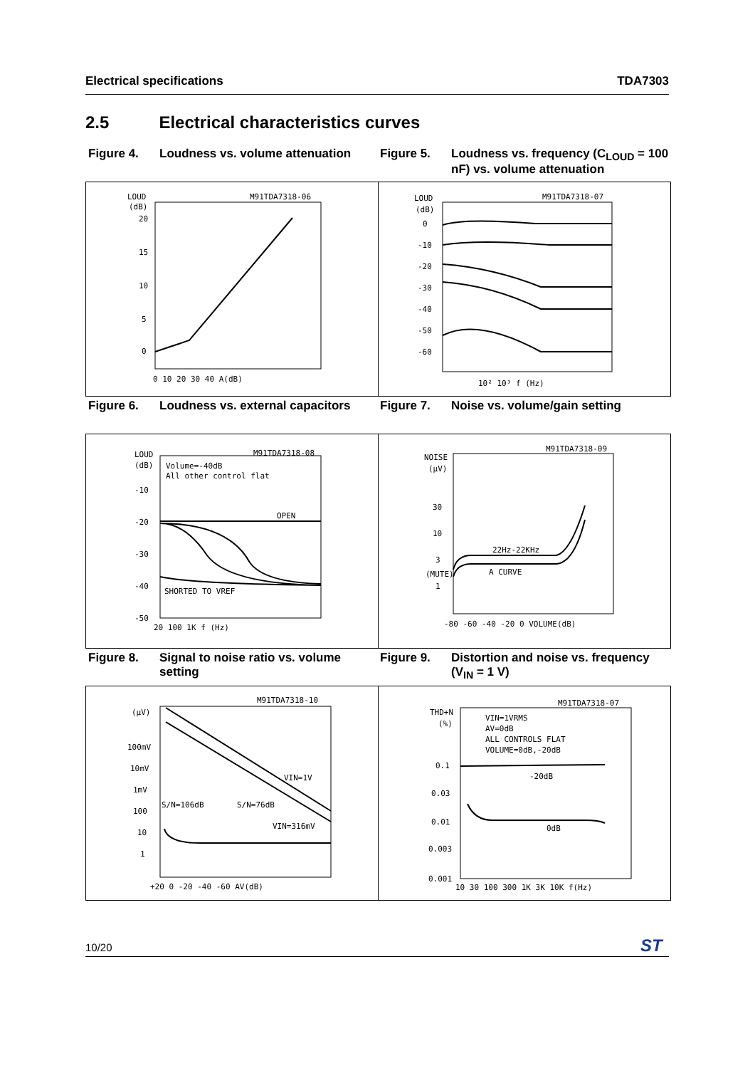Electrical specifications TDA7303
2.5 Electrical characteristics curves
Figure 4. Loudness vs. volume attenuation
Figure 5. Loudness vs. frequency (C<sub>LOUD</sub> = 100 nF) vs. volume attenuation
LOUD
(dB)
M91TDA7318-06
20
15
10
5
0
0 10 20 30 40 A(dB)
LOUD
(dB)
M91TDA7318-07
0
-10
-20
-30
-40
-50
-60
10² 10³ f (Hz)
Figure 6. Loudness vs. external capacitors
Figure 7. Noise vs. volume/gain setting
LOUD
(dB)
M91TDA7318-08
Volume=-40dB
All other control flat
OPEN
SHORTED TO VREF
-10
-20
-30
-40
-50
20 100 1K f (Hz)
NOISE
(µV)
M91TDA7318-09
30
10
3
(MUTE)
1
22Hz-22KHz
A CURVE
-80 -60 -40 -20 0 VOLUME(dB)
Figure 8. Signal to noise ratio vs. volume setting
Figure 9. Distortion and noise vs. frequency (V<sub>IN</sub> = 1 V)
(µV)
M91TDA7318-10
100mV
10mV
1mV
100
10
1
VIN=1V
VIN=316mV
S/N=106dB
S/N=76dB
+20 0 -20 -40 -60 AV(dB)
THD+N
(%)
M91TDA7318-07
VIN=1VRMS
AV=0dB
ALL CONTROLS FLAT
VOLUME=0dB,-20dB
0.1
0.03
0.01
0.003
0.001
-20dB
0dB
10 30 100 300 1K 3K 10K f(Hz)
10/20 ST